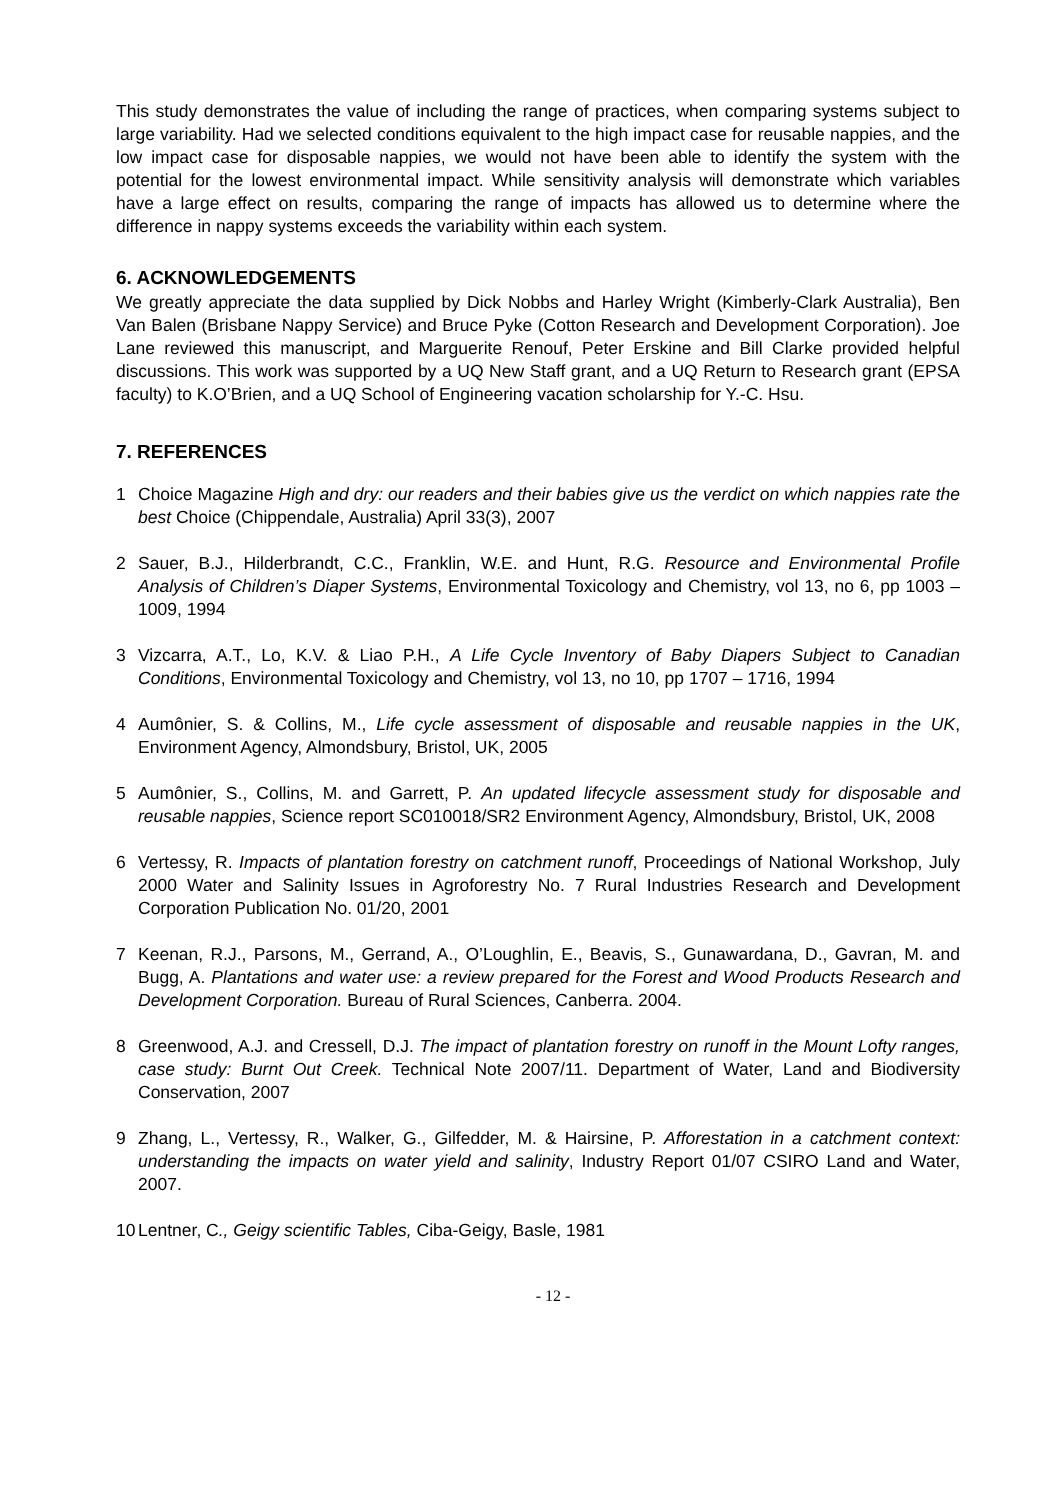This study demonstrates the value of including the range of practices, when comparing systems subject to large variability. Had we selected conditions equivalent to the high impact case for reusable nappies, and the low impact case for disposable nappies, we would not have been able to identify the system with the potential for the lowest environmental impact. While sensitivity analysis will demonstrate which variables have a large effect on results, comparing the range of impacts has allowed us to determine where the difference in nappy systems exceeds the variability within each system.
6. ACKNOWLEDGEMENTS
We greatly appreciate the data supplied by Dick Nobbs and Harley Wright (Kimberly-Clark Australia), Ben Van Balen (Brisbane Nappy Service) and Bruce Pyke (Cotton Research and Development Corporation). Joe Lane reviewed this manuscript, and Marguerite Renouf, Peter Erskine and Bill Clarke provided helpful discussions. This work was supported by a UQ New Staff grant, and a UQ Return to Research grant (EPSA faculty) to K.O’Brien, and a UQ School of Engineering vacation scholarship for Y.-C. Hsu.
7. REFERENCES
1 Choice Magazine High and dry: our readers and their babies give us the verdict on which nappies rate the best Choice (Chippendale, Australia) April 33(3), 2007
2 Sauer, B.J., Hilderbrandt, C.C., Franklin, W.E. and Hunt, R.G. Resource and Environmental Profile Analysis of Children’s Diaper Systems, Environmental Toxicology and Chemistry, vol 13, no 6, pp 1003 – 1009, 1994
3 Vizcarra, A.T., Lo, K.V. & Liao P.H., A Life Cycle Inventory of Baby Diapers Subject to Canadian Conditions, Environmental Toxicology and Chemistry, vol 13, no 10, pp 1707 – 1716, 1994
4 Aumônier, S. & Collins, M., Life cycle assessment of disposable and reusable nappies in the UK, Environment Agency, Almondsbury, Bristol, UK, 2005
5 Aumônier, S., Collins, M. and Garrett, P. An updated lifecycle assessment study for disposable and reusable nappies, Science report SC010018/SR2 Environment Agency, Almondsbury, Bristol, UK, 2008
6 Vertessy, R. Impacts of plantation forestry on catchment runoff, Proceedings of National Workshop, July 2000 Water and Salinity Issues in Agroforestry No. 7 Rural Industries Research and Development Corporation Publication No. 01/20, 2001
7 Keenan, R.J., Parsons, M., Gerrand, A., O’Loughlin, E., Beavis, S., Gunawardana, D., Gavran, M. and Bugg, A. Plantations and water use: a review prepared for the Forest and Wood Products Research and Development Corporation. Bureau of Rural Sciences, Canberra. 2004.
8 Greenwood, A.J. and Cressell, D.J. The impact of plantation forestry on runoff in the Mount Lofty ranges, case study: Burnt Out Creek. Technical Note 2007/11. Department of Water, Land and Biodiversity Conservation, 2007
9 Zhang, L., Vertessy, R., Walker, G., Gilfedder, M. & Hairsine, P. Afforestation in a catchment context: understanding the impacts on water yield and salinity, Industry Report 01/07 CSIRO Land and Water, 2007.
10 Lentner, C., Geigy scientific Tables, Ciba-Geigy, Basle, 1981
- 12 -